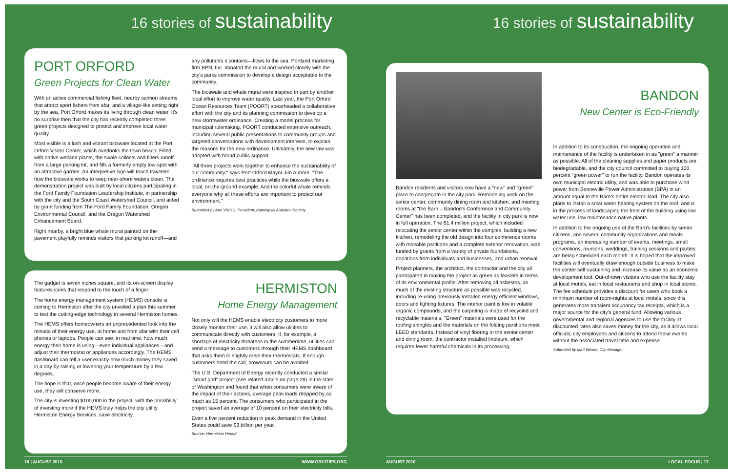16 stories of sustainability
PORT ORFORD
Green Projects for Clean Water
With an active commercial fishing fleet, nearby salmon streams that attract sport fishers from afar, and a village-like setting right by the sea, Port Orford makes its living through clean water. It's no surprise then that the city has recently completed three green projects designed to protect and improve local water quality.
Most visible is a lush and vibrant bioswale located at the Port Orford Visitor Center, which overlooks the town beach. Filled with native wetland plants, the swale collects and filters runoff from a large parking lot, and fills a formerly empty low-spot with an attractive garden. An interpretive sign will teach travelers how the bioswale works to keep near-shore waters clean. The demonstration project was built by local citizens participating in the Ford Family Foundation Leadership Institute, in partnership with the city and the South Coast Watershed Council, and aided by grant funding from The Ford Family Foundation, Oregon Environmental Council, and the Oregon Watershed Enhancement Board.
Right nearby, a bright blue whale mural painted on the pavement playfully reminds visitors that parking lot runoff—and
any pollutants it contains—flows to the sea. Portland marketing firm BPN, Inc. donated the mural and worked closely with the city's parks commission to develop a design acceptable to the community.
The bioswale and whale mural were inspired in part by another local effort to improve water quality. Last year, the Port Orford Ocean Resources Team (POORT) spearheaded a collaborative effort with the city and its planning commission to develop a new stormwater ordinance. Creating a model process for municipal rulemaking, POORT conducted extensive outreach, including several public presentations to community groups and targeted conversations with development interests, to explain the reasons for the new ordinance. Ultimately, the new law was adopted with broad public support.
"All three projects work together to enhance the sustainability of our community," says Port Orford Mayor Jim Auborn. "The ordinance requires best practices while the bioswale offers a local, on-the-ground example. And the colorful whale reminds everyone why all these efforts are important to protect our environment."
Submitted by Ann Vileisis, President, Kalmiopsis Audubon Society
The gadget is seven inches square, and its on-screen display features icons that respond to the touch of a finger.
The home energy management system (HEMS) console is coming to Hermiston after the city unveiled a plan this summer to test the cutting-edge technology in several Hermiston homes.
The HEMS offers homeowners an unprecedented look into the minutia of their energy use, at home and from afar with their cell phones or laptops. People can see, in real time, how much energy their home is using—even individual appliances—and adjust their thermostat or appliances accordingly. The HEMS dashboard can tell a user exactly how much money they saved in a day by raising or lowering your temperature by a few degrees.
The hope is that, once people become aware of their energy use, they will conserve more.
The city is investing $100,000 in the project, with the possibility of investing more if the HEMS truly helps the city utility, Hermiston Energy Services, save electricity.
HERMISTON
Home Energy Management
Not only will the HEMS enable electricity customers to more closely monitor their use, it will also allow utilities to communicate directly with customers. If, for example, a shortage of electricity threatens in the summertime, utilities can send a message to customers through their HEMS dashboard that asks them to slightly raise their thermostats. If enough customers heed the call, brownouts can be avoided.
The U.S. Department of Energy recently conducted a similar "smart grid" project (see related article on page 28) in the state of Washington and found that when consumers were aware of the impact of their actions, average peak loads dropped by as much as 15 percent. The consumers who participated in the project saved an average of 10 percent on their electricity bills.
Even a five percent reduction in peak demand in the United States could save $3 billion per year.
Source: Hermiston Herald
16 | AUGUST 2010 WWW.ORCITIES.ORG
16 stories of sustainability
Bandon residents and visitors now have a "new" and "green" place to congregate in the city park. Remodeling work on the senior center, community dining room and kitchen, and meeting rooms at "the Barn – Bandon's Conference and Community Center" has been completed, and the facility in city park is now in full operation. The $1.4 million project, which included relocating the senior center within the complex, building a new kitchen, remodeling the old design into four conference rooms with movable partitions and a complete exterior renovation, was funded by grants from a variety of private foundations, donations from individuals and businesses, and urban renewal.
Project planners, the architect, the contractor and the city all participated in making the project as green as feasible in terms of its environmental profile. After removing all asbestos, as much of the existing structure as possible was recycled, including re-using previously installed energy efficient windows, doors and lighting fixtures. The interior paint is low in volatile organic compounds, and the carpeting is made of recycled and recyclable materials. "Green" materials were used for the roofing shingles and the materials on the folding partitions meet LEED standards. Instead of vinyl flooring in the senior center and dining room, the contractor installed linoleum, which requires fewer harmful chemicals in its processing.
BANDON
New Center is Eco-Friendly
In addition to its construction, the ongoing operation and maintenance of the facility is undertaken in as "green" a manner as possible. All of the cleaning supplies and paper products are biodegradable, and the city council committed to buying 100 percent "green power" to run the facility. Bandon operates its own municipal electric utility, and was able to purchase wind power from Bonneville Power Administration (BPA) in an amount equal to the Barn's entire electric load. The city also plans to install a solar water heating system on the roof, and is in the process of landscaping the front of the building using low water use, low maintenance native plants.
In addition to the ongoing use of the Barn's facilities by senior citizens, and several community organizations and meals programs, an increasing number of events, meetings, small conventions, reunions, weddings, training sessions and parties are being scheduled each month. It is hoped that the improved facilities will eventually draw enough outside business to make the center self-sustaining and increase its value as an economic development tool. Out-of-town visitors who use the facility stay at local motels, eat in local restaurants and shop in local stores. The fee schedule provides a discount for users who book a minimum number of room-nights at local motels, since this generates more transient occupancy tax receipts, which is a major source for the city's general fund. Allowing various governmental and regional agencies to use the facility at discounted rates also saves money for the city, as it allows local officials, city employees and citizens to attend these events without the associated travel time and expense.
Submitted by Matt Winkel, City Manager
AUGUST 2010 LOCAL FOCUS | 17